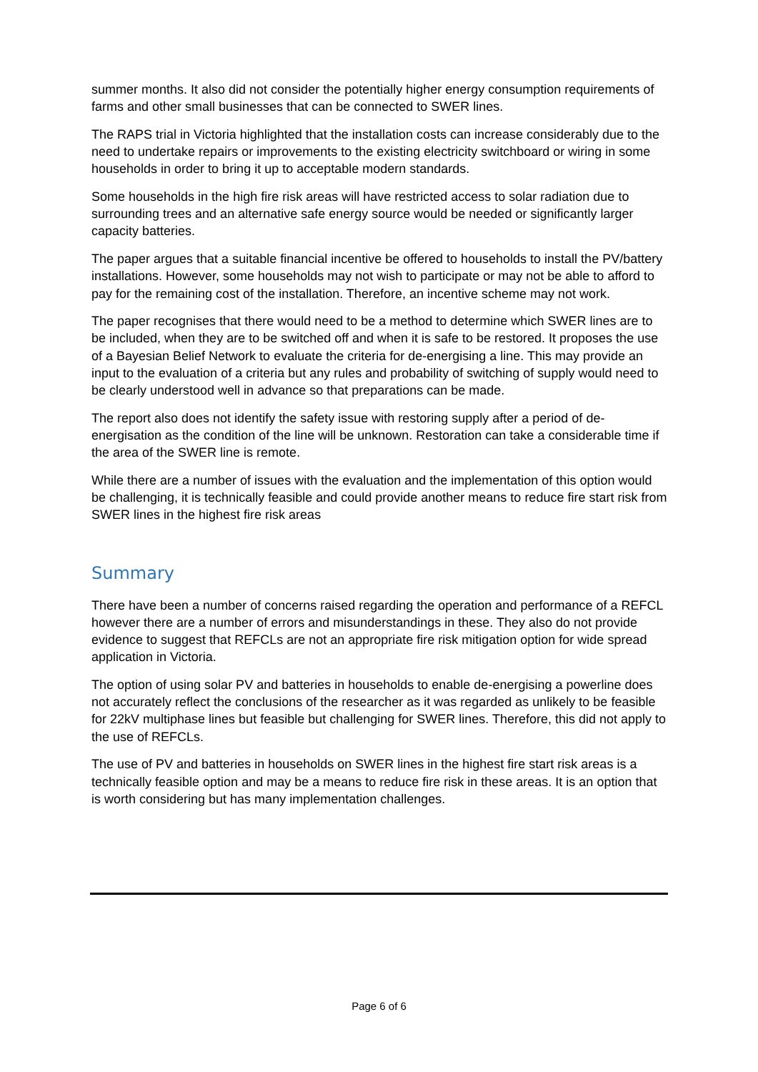summer months. It also did not consider the potentially higher energy consumption requirements of farms and other small businesses that can be connected to SWER lines.
The RAPS trial in Victoria highlighted that the installation costs can increase considerably due to the need to undertake repairs or improvements to the existing electricity switchboard or wiring in some households in order to bring it up to acceptable modern standards.
Some households in the high fire risk areas will have restricted access to solar radiation due to surrounding trees and an alternative safe energy source would be needed or significantly larger capacity batteries.
The paper argues that a suitable financial incentive be offered to households to install the PV/battery installations. However, some households may not wish to participate or may not be able to afford to pay for the remaining cost of the installation. Therefore, an incentive scheme may not work.
The paper recognises that there would need to be a method to determine which SWER lines are to be included, when they are to be switched off and when it is safe to be restored. It proposes the use of a Bayesian Belief Network to evaluate the criteria for de-energising a line. This may provide an input to the evaluation of a criteria but any rules and probability of switching of supply would need to be clearly understood well in advance so that preparations can be made.
The report also does not identify the safety issue with restoring supply after a period of de-energisation as the condition of the line will be unknown. Restoration can take a considerable time if the area of the SWER line is remote.
While there are a number of issues with the evaluation and the implementation of this option would be challenging, it is technically feasible and could provide another means to reduce fire start risk from SWER lines in the highest fire risk areas
Summary
There have been a number of concerns raised regarding the operation and performance of a REFCL however there are a number of errors and misunderstandings in these. They also do not provide evidence to suggest that REFCLs are not an appropriate fire risk mitigation option for wide spread application in Victoria.
The option of using solar PV and batteries in households to enable de-energising a powerline does not accurately reflect the conclusions of the researcher as it was regarded as unlikely to be feasible for 22kV multiphase lines but feasible but challenging for SWER lines. Therefore, this did not apply to the use of REFCLs.
The use of PV and batteries in households on SWER lines in the highest fire start risk areas is a technically feasible option and may be a means to reduce fire risk in these areas. It is an option that is worth considering but has many implementation challenges.
Page 6 of 6